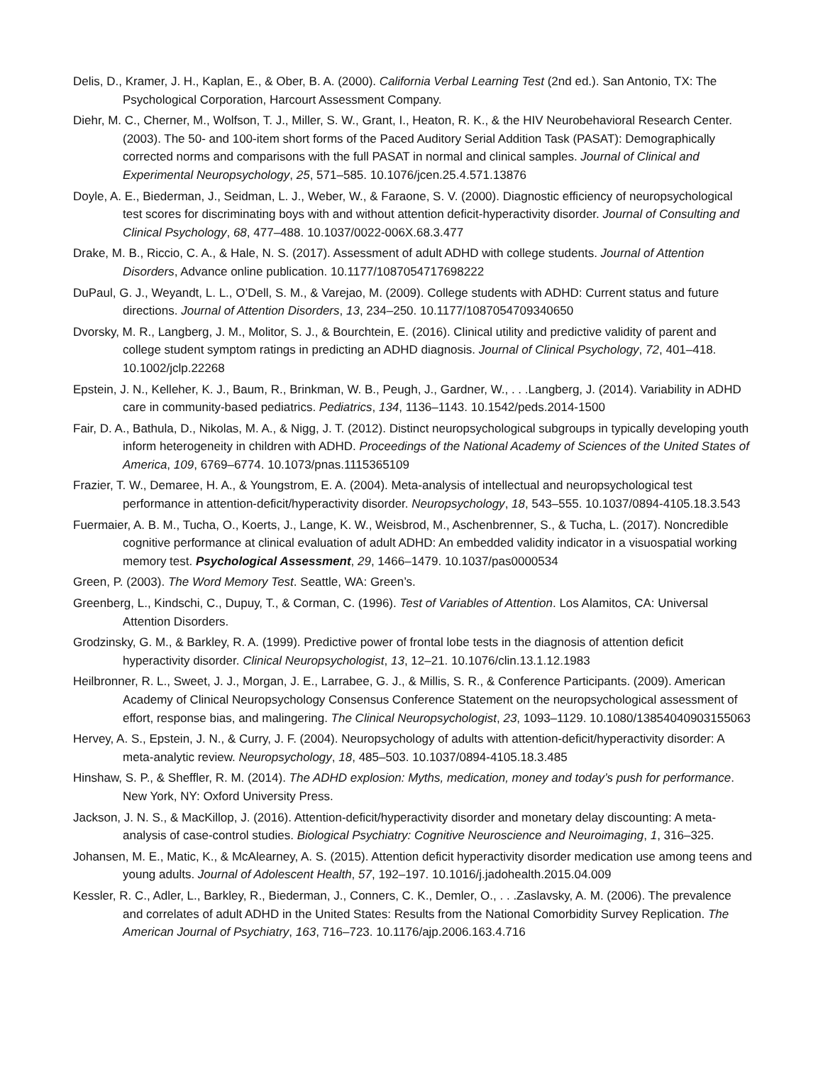Delis, D., Kramer, J. H., Kaplan, E., & Ober, B. A. (2000). California Verbal Learning Test (2nd ed.). San Antonio, TX: The Psychological Corporation, Harcourt Assessment Company.
Diehr, M. C., Cherner, M., Wolfson, T. J., Miller, S. W., Grant, I., Heaton, R. K., & the HIV Neurobehavioral Research Center. (2003). The 50- and 100-item short forms of the Paced Auditory Serial Addition Task (PASAT): Demographically corrected norms and comparisons with the full PASAT in normal and clinical samples. Journal of Clinical and Experimental Neuropsychology, 25, 571–585. 10.1076/jcen.25.4.571.13876
Doyle, A. E., Biederman, J., Seidman, L. J., Weber, W., & Faraone, S. V. (2000). Diagnostic efficiency of neuropsychological test scores for discriminating boys with and without attention deficit-hyperactivity disorder. Journal of Consulting and Clinical Psychology, 68, 477–488. 10.1037/0022-006X.68.3.477
Drake, M. B., Riccio, C. A., & Hale, N. S. (2017). Assessment of adult ADHD with college students. Journal of Attention Disorders, Advance online publication. 10.1177/1087054717698222
DuPaul, G. J., Weyandt, L. L., O’Dell, S. M., & Varejao, M. (2009). College students with ADHD: Current status and future directions. Journal of Attention Disorders, 13, 234–250. 10.1177/1087054709340650
Dvorsky, M. R., Langberg, J. M., Molitor, S. J., & Bourchtein, E. (2016). Clinical utility and predictive validity of parent and college student symptom ratings in predicting an ADHD diagnosis. Journal of Clinical Psychology, 72, 401–418. 10.1002/jclp.22268
Epstein, J. N., Kelleher, K. J., Baum, R., Brinkman, W. B., Peugh, J., Gardner, W., . . .Langberg, J. (2014). Variability in ADHD care in community-based pediatrics. Pediatrics, 134, 1136–1143. 10.1542/peds.2014-1500
Fair, D. A., Bathula, D., Nikolas, M. A., & Nigg, J. T. (2012). Distinct neuropsychological subgroups in typically developing youth inform heterogeneity in children with ADHD. Proceedings of the National Academy of Sciences of the United States of America, 109, 6769–6774. 10.1073/pnas.1115365109
Frazier, T. W., Demaree, H. A., & Youngstrom, E. A. (2004). Meta-analysis of intellectual and neuropsychological test performance in attention-deficit/hyperactivity disorder. Neuropsychology, 18, 543–555. 10.1037/0894-4105.18.3.543
Fuermaier, A. B. M., Tucha, O., Koerts, J., Lange, K. W., Weisbrod, M., Aschenbrenner, S., & Tucha, L. (2017). Noncredible cognitive performance at clinical evaluation of adult ADHD: An embedded validity indicator in a visuospatial working memory test. Psychological Assessment, 29, 1466–1479. 10.1037/pas0000534
Green, P. (2003). The Word Memory Test. Seattle, WA: Green’s.
Greenberg, L., Kindschi, C., Dupuy, T., & Corman, C. (1996). Test of Variables of Attention. Los Alamitos, CA: Universal Attention Disorders.
Grodzinsky, G. M., & Barkley, R. A. (1999). Predictive power of frontal lobe tests in the diagnosis of attention deficit hyperactivity disorder. Clinical Neuropsychologist, 13, 12–21. 10.1076/clin.13.1.12.1983
Heilbronner, R. L., Sweet, J. J., Morgan, J. E., Larrabee, G. J., & Millis, S. R., & Conference Participants. (2009). American Academy of Clinical Neuropsychology Consensus Conference Statement on the neuropsychological assessment of effort, response bias, and malingering. The Clinical Neuropsychologist, 23, 1093–1129. 10.1080/13854040903155063
Hervey, A. S., Epstein, J. N., & Curry, J. F. (2004). Neuropsychology of adults with attention-deficit/hyperactivity disorder: A meta-analytic review. Neuropsychology, 18, 485–503. 10.1037/0894-4105.18.3.485
Hinshaw, S. P., & Sheffler, R. M. (2014). The ADHD explosion: Myths, medication, money and today’s push for performance. New York, NY: Oxford University Press.
Jackson, J. N. S., & MacKillop, J. (2016). Attention-deficit/hyperactivity disorder and monetary delay discounting: A meta-analysis of case-control studies. Biological Psychiatry: Cognitive Neuroscience and Neuroimaging, 1, 316–325.
Johansen, M. E., Matic, K., & McAlearney, A. S. (2015). Attention deficit hyperactivity disorder medication use among teens and young adults. Journal of Adolescent Health, 57, 192–197. 10.1016/j.jadohealth.2015.04.009
Kessler, R. C., Adler, L., Barkley, R., Biederman, J., Conners, C. K., Demler, O., . . .Zaslavsky, A. M. (2006). The prevalence and correlates of adult ADHD in the United States: Results from the National Comorbidity Survey Replication. The American Journal of Psychiatry, 163, 716–723. 10.1176/ajp.2006.163.4.716